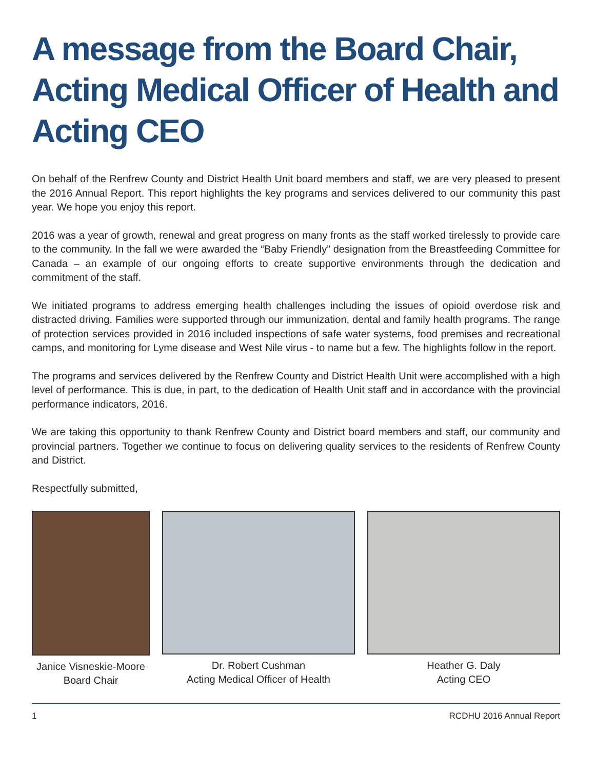A message from the Board Chair, Acting Medical Officer of Health and Acting CEO
On behalf of the Renfrew County and District Health Unit board members and staff, we are very pleased to present the 2016 Annual Report. This report highlights the key programs and services delivered to our community this past year. We hope you enjoy this report.
2016 was a year of growth, renewal and great progress on many fronts as the staff worked tirelessly to provide care to the community. In the fall we were awarded the “Baby Friendly” designation from the Breastfeeding Committee for Canada – an example of our ongoing efforts to create supportive environments through the dedication and commitment of the staff.
We initiated programs to address emerging health challenges including the issues of opioid overdose risk and distracted driving. Families were supported through our immunization, dental and family health programs. The range of protection services provided in 2016 included inspections of safe water systems, food premises and recreational camps, and monitoring for Lyme disease and West Nile virus - to name but a few. The highlights follow in the report.
The programs and services delivered by the Renfrew County and District Health Unit were accomplished with a high level of performance. This is due, in part, to the dedication of Health Unit staff and in accordance with the provincial performance indicators, 2016.
We are taking this opportunity to thank Renfrew County and District board members and staff, our community and provincial partners. Together we continue to focus on delivering quality services to the residents of Renfrew County and District.
Respectfully submitted,
Janice Visneskie-Moore
Board Chair
Dr. Robert Cushman
Acting Medical Officer of Health
Heather G. Daly
Acting CEO
1 RCDHU 2016 Annual Report